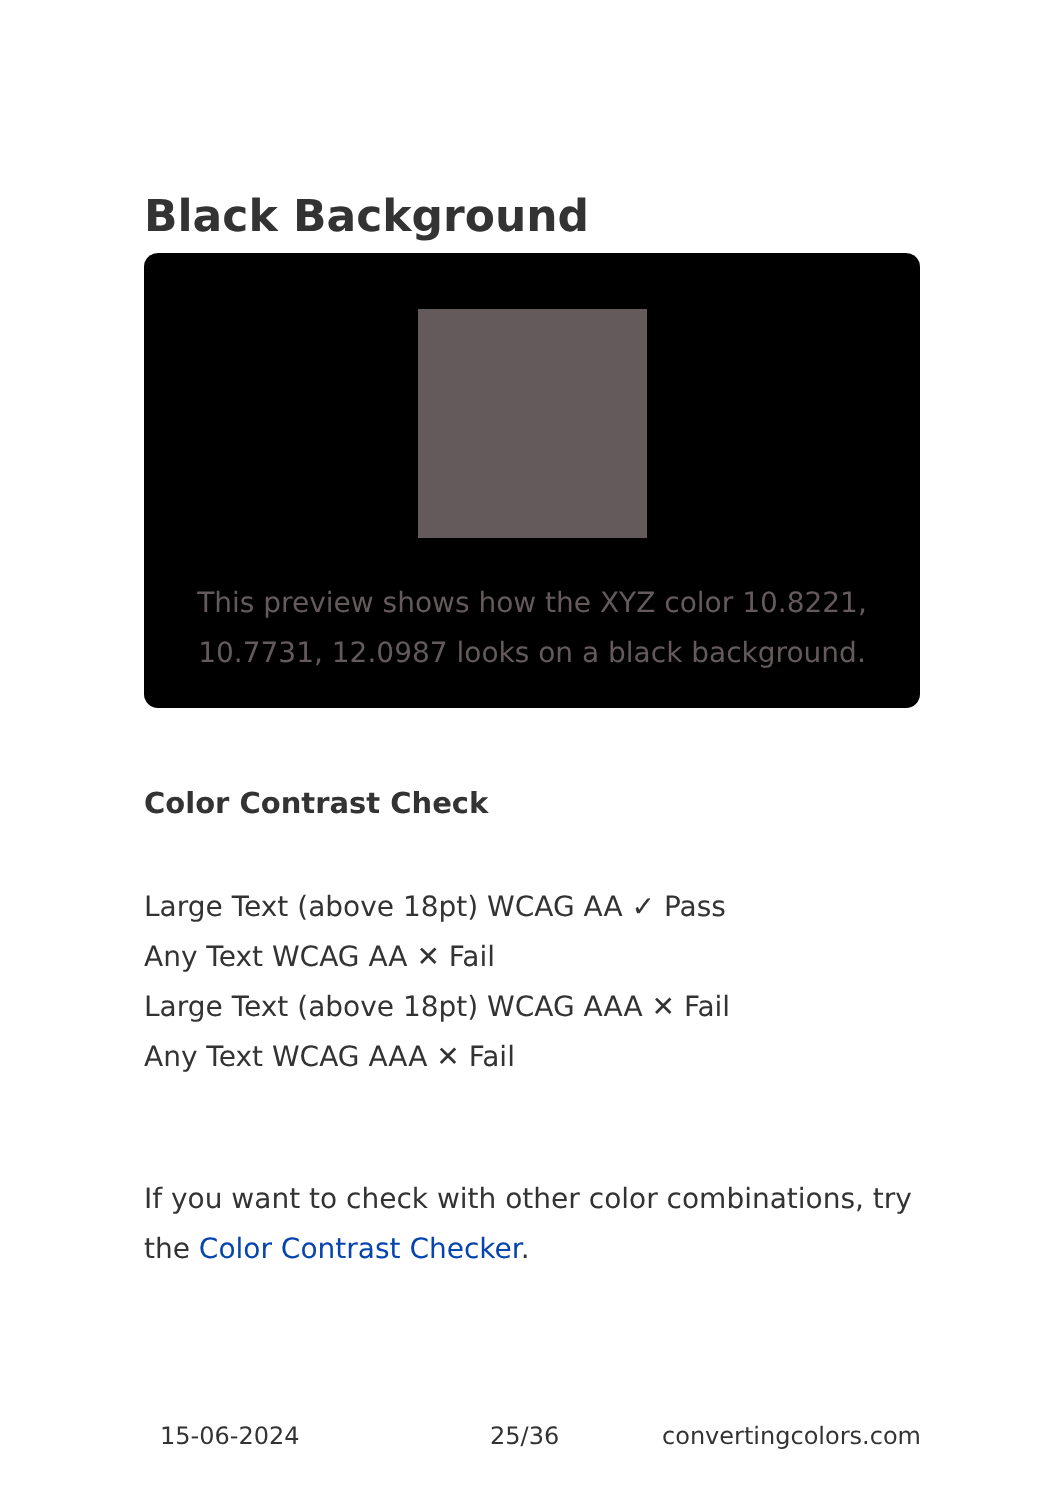Black Background
This preview shows how the XYZ color 10.8221, 10.7731, 12.0987 looks on a black background.
Color Contrast Check
Large Text (above 18pt) WCAG AA ✓ Pass
Any Text WCAG AA ✕ Fail
Large Text (above 18pt) WCAG AAA ✕ Fail
Any Text WCAG AAA ✕ Fail
If you want to check with other color combinations, try the Color Contrast Checker.
15-06-2024 25/36 convertingcolors.com